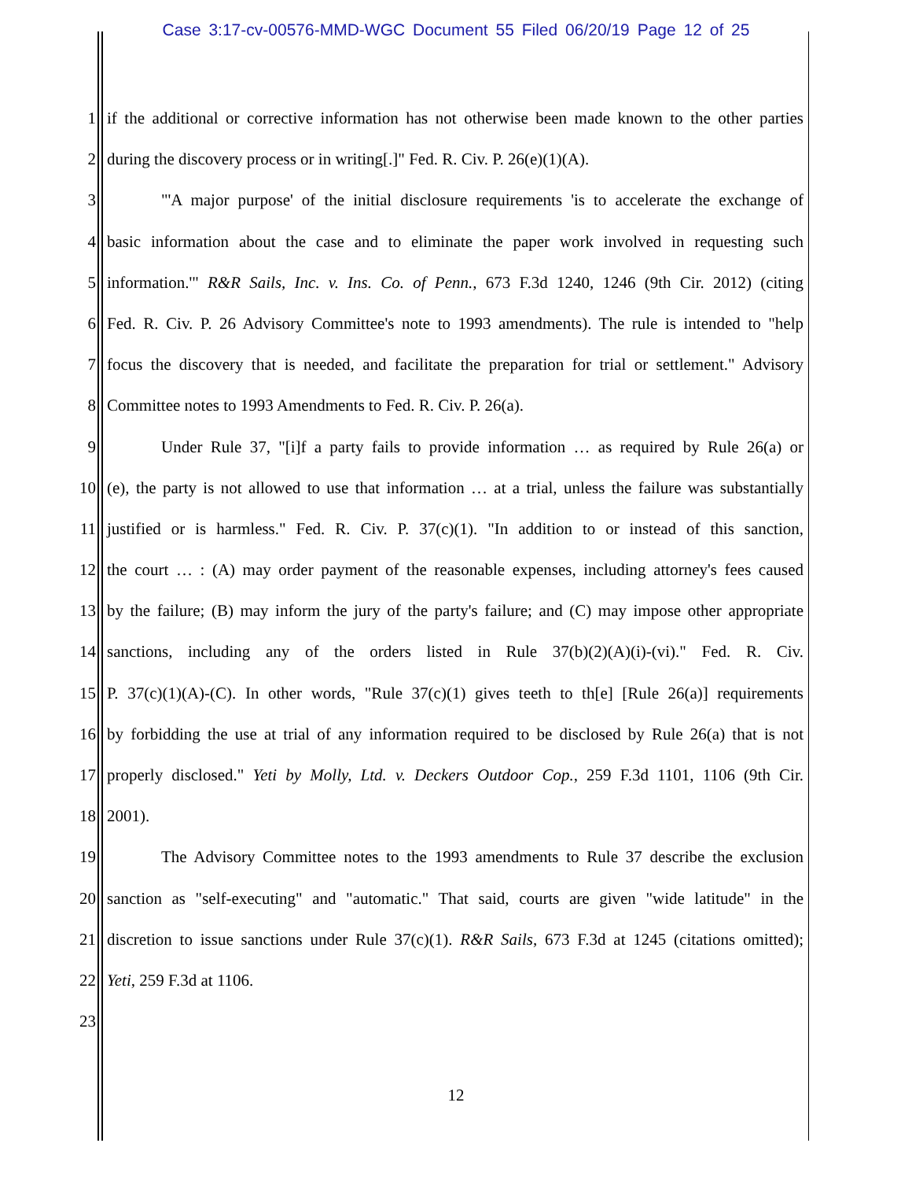Case 3:17-cv-00576-MMD-WGC Document 55 Filed 06/20/19 Page 12 of 25
1 if the additional or corrective information has not otherwise been made known to the other parties
2 during the discovery process or in writing[.]" Fed. R. Civ. P. 26(e)(1)(A).
3 "'A major purpose' of the initial disclosure requirements 'is to accelerate the exchange of
4 basic information about the case and to eliminate the paper work involved in requesting such
5 information.'" R&R Sails, Inc. v. Ins. Co. of Penn., 673 F.3d 1240, 1246 (9th Cir. 2012) (citing
6 Fed. R. Civ. P. 26 Advisory Committee's note to 1993 amendments). The rule is intended to "help
7 focus the discovery that is needed, and facilitate the preparation for trial or settlement." Advisory
8 Committee notes to 1993 Amendments to Fed. R. Civ. P. 26(a).
9 Under Rule 37, "[i]f a party fails to provide information … as required by Rule 26(a) or
10 (e), the party is not allowed to use that information … at a trial, unless the failure was substantially
11 justified or is harmless." Fed. R. Civ. P. 37(c)(1). "In addition to or instead of this sanction,
12 the court … : (A) may order payment of the reasonable expenses, including attorney's fees caused
13 by the failure; (B) may inform the jury of the party's failure; and (C) may impose other appropriate
14 sanctions, including any of the orders listed in Rule 37(b)(2)(A)(i)-(vi)." Fed. R. Civ.
15 P. 37(c)(1)(A)-(C). In other words, "Rule 37(c)(1) gives teeth to th[e] [Rule 26(a)] requirements
16 by forbidding the use at trial of any information required to be disclosed by Rule 26(a) that is not
17 properly disclosed." Yeti by Molly, Ltd. v. Deckers Outdoor Cop., 259 F.3d 1101, 1106 (9th Cir.
18 2001).
19 The Advisory Committee notes to the 1993 amendments to Rule 37 describe the exclusion
20 sanction as "self-executing" and "automatic." That said, courts are given "wide latitude" in the
21 discretion to issue sanctions under Rule 37(c)(1). R&R Sails, 673 F.3d at 1245 (citations omitted);
22 Yeti, 259 F.3d at 1106.
23
12